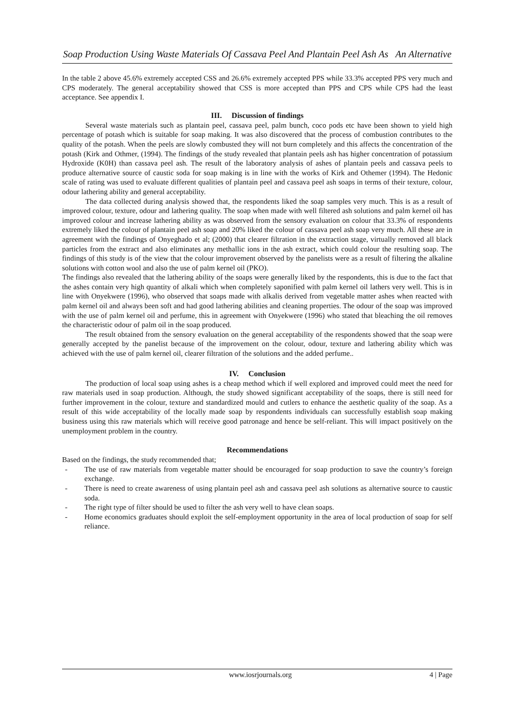Soap Production Using Waste Materials Of Cassava Peel And Plantain Peel Ash As An Alternative
In the table 2 above 45.6% extremely accepted CSS and 26.6% extremely accepted PPS while 33.3% accepted PPS very much and CPS moderately. The general acceptability showed that CSS is more accepted than PPS and CPS while CPS had the least acceptance. See appendix I.
III. Discussion of findings
Several waste materials such as plantain peel, cassava peel, palm bunch, coco pods etc have been shown to yield high percentage of potash which is suitable for soap making. It was also discovered that the process of combustion contributes to the quality of the potash. When the peels are slowly combusted they will not burn completely and this affects the concentration of the potash (Kirk and Othmer, (1994). The findings of the study revealed that plantain peels ash has higher concentration of potassium Hydroxide (K0H) than cassava peel ash. The result of the laboratory analysis of ashes of plantain peels and cassava peels to produce alternative source of caustic soda for soap making is in line with the works of Kirk and Othemer (1994). The Hedonic scale of rating was used to evaluate different qualities of plantain peel and cassava peel ash soaps in terms of their texture, colour, odour lathering ability and general acceptability.
The data collected during analysis showed that, the respondents liked the soap samples very much. This is as a result of improved colour, texture, odour and lathering quality. The soap when made with well filtered ash solutions and palm kernel oil has improved colour and increase lathering ability as was observed from the sensory evaluation on colour that 33.3% of respondents extremely liked the colour of plantain peel ash soap and 20% liked the colour of cassava peel ash soap very much. All these are in agreement with the findings of Onyeghado et al; (2000) that clearer filtration in the extraction stage, virtually removed all black particles from the extract and also eliminates any methallic ions in the ash extract, which could colour the resulting soap. The findings of this study is of the view that the colour improvement observed by the panelists were as a result of filtering the alkaline solutions with cotton wool and also the use of palm kernel oil (PKO).
The findings also revealed that the lathering ability of the soaps were generally liked by the respondents, this is due to the fact that the ashes contain very high quantity of alkali which when completely saponified with palm kernel oil lathers very well. This is in line with Onyekwere (1996), who observed that soaps made with alkalis derived from vegetable matter ashes when reacted with palm kernel oil and always been soft and had good lathering abilities and cleaning properties. The odour of the soap was improved with the use of palm kernel oil and perfume, this in agreement with Onyekwere (1996) who stated that bleaching the oil removes the characteristic odour of palm oil in the soap produced.
The result obtained from the sensory evaluation on the general acceptability of the respondents showed that the soap were generally accepted by the panelist because of the improvement on the colour, odour, texture and lathering ability which was achieved with the use of palm kernel oil, clearer filtration of the solutions and the added perfume..
IV. Conclusion
The production of local soap using ashes is a cheap method which if well explored and improved could meet the need for raw materials used in soap production. Although, the study showed significant acceptability of the soaps, there is still need for further improvement in the colour, texture and standardized mould and cutlers to enhance the aesthetic quality of the soap. As a result of this wide acceptability of the locally made soap by respondents individuals can successfully establish soap making business using this raw materials which will receive good patronage and hence be self-reliant. This will impact positively on the unemployment problem in the country.
Recommendations
Based on the findings, the study recommended that;
- The use of raw materials from vegetable matter should be encouraged for soap production to save the country’s foreign exchange.
- There is need to create awareness of using plantain peel ash and cassava peel ash solutions as alternative source to caustic soda.
- The right type of filter should be used to filter the ash very well to have clean soaps.
- Home economics graduates should exploit the self-employment opportunity in the area of local production of soap for self reliance.
www.iosrjournals.org 4 | Page